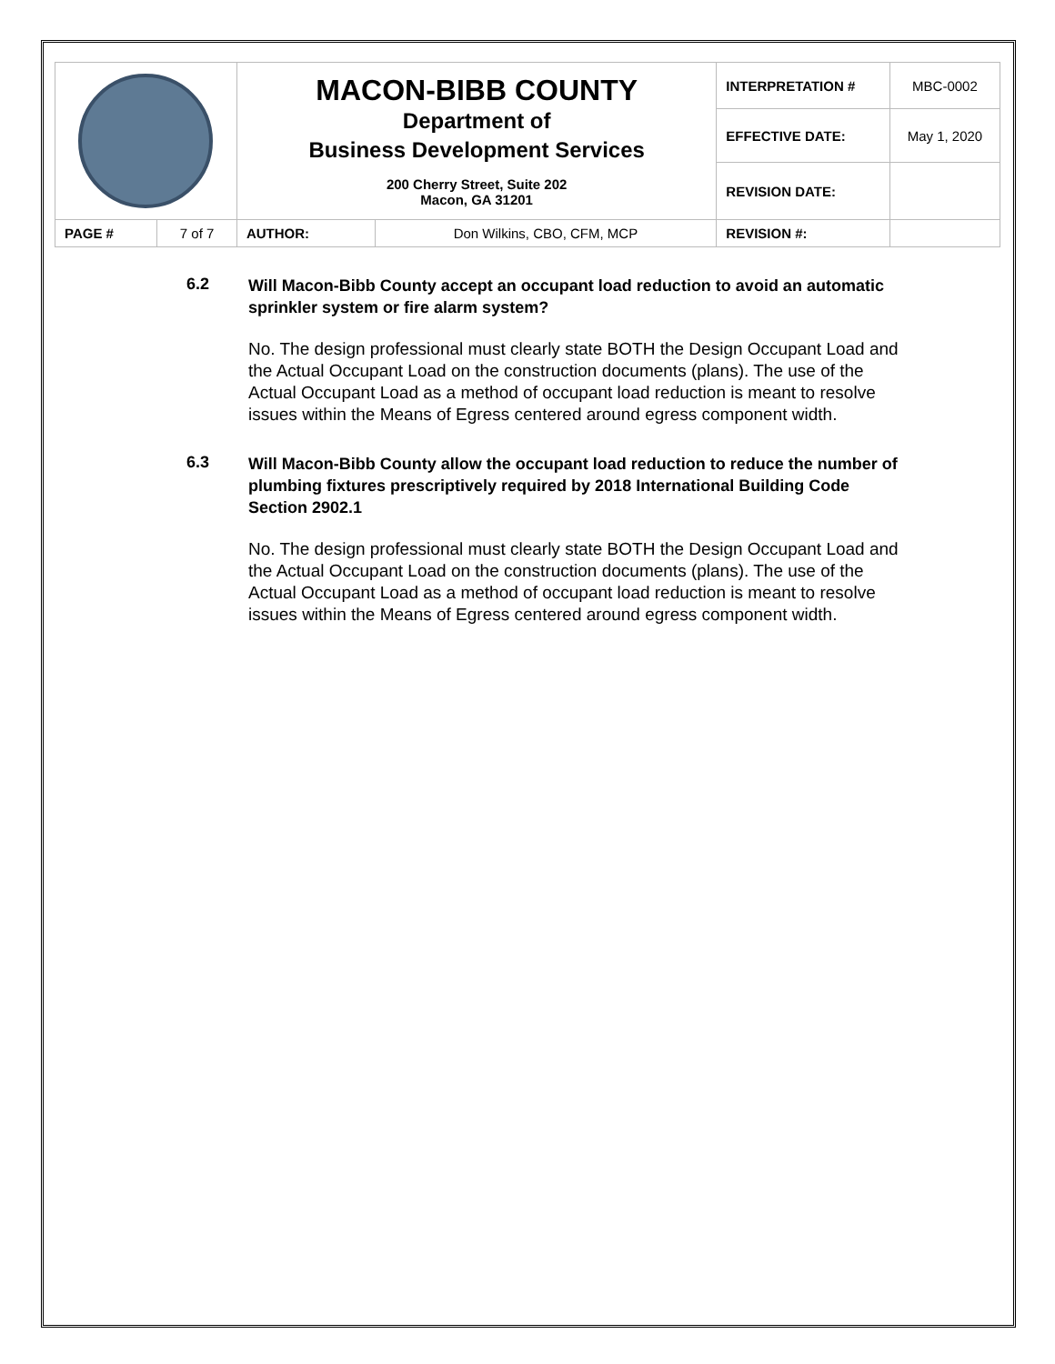| | | MACON-BIBB COUNTY Department of Business Development Services 200 Cherry Street, Suite 202 Macon, GA 31201 | | INTERPRETATION # | MBC-0002 |
| | | | | EFFECTIVE DATE: | May 1, 2020 |
| | | | | REVISION DATE: | |
| PAGE # | 7 of 7 | AUTHOR: | Don Wilkins, CBO, CFM, MCP | REVISION #: | |
6.2
Will Macon-Bibb County accept an occupant load reduction to avoid an automatic sprinkler system or fire alarm system?
No. The design professional must clearly state BOTH the Design Occupant Load and the Actual Occupant Load on the construction documents (plans). The use of the Actual Occupant Load as a method of occupant load reduction is meant to resolve issues within the Means of Egress centered around egress component width.
6.3
Will Macon-Bibb County allow the occupant load reduction to reduce the number of plumbing fixtures prescriptively required by 2018 International Building Code Section 2902.1
No. The design professional must clearly state BOTH the Design Occupant Load and the Actual Occupant Load on the construction documents (plans). The use of the Actual Occupant Load as a method of occupant load reduction is meant to resolve issues within the Means of Egress centered around egress component width.